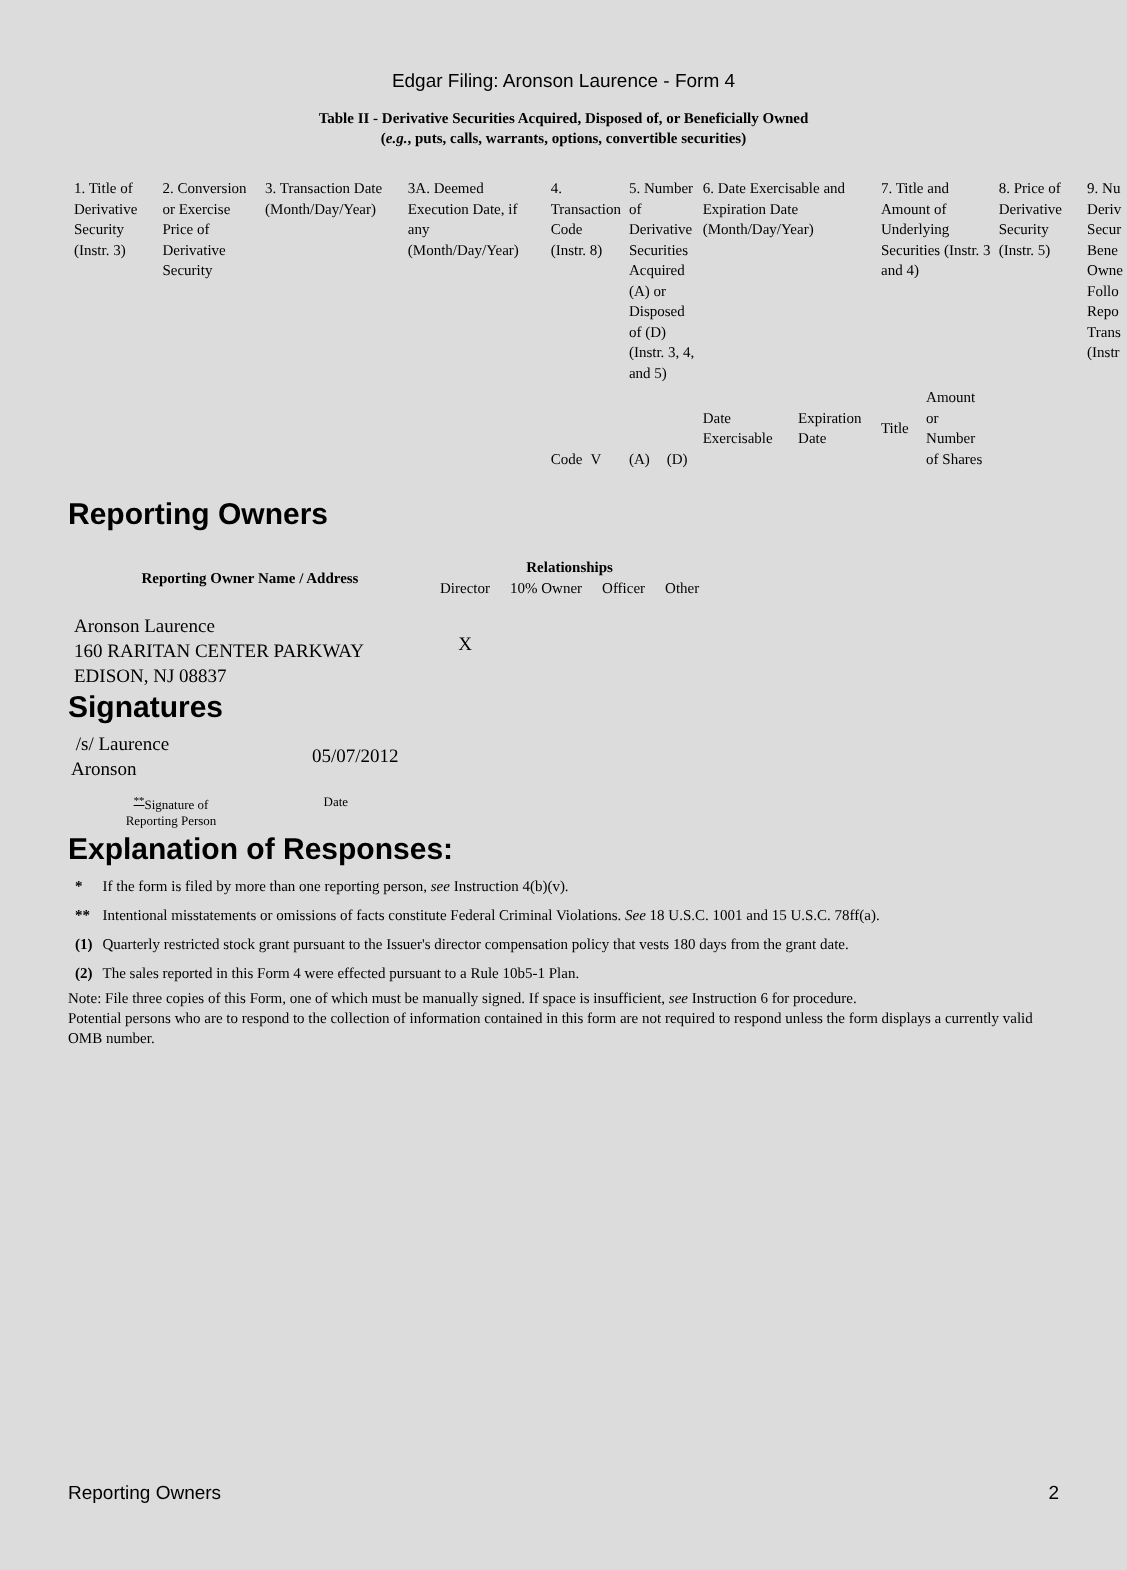Edgar Filing: Aronson Laurence - Form 4
Table II - Derivative Securities Acquired, Disposed of, or Beneficially Owned
(e.g., puts, calls, warrants, options, convertible securities)
| 1. Title of Derivative Security (Instr. 3) | 2. Conversion or Exercise Price of Derivative Security | 3. Transaction Date (Month/Day/Year) | 3A. Deemed Execution Date, if any (Month/Day/Year) | 4. Transaction Code (Instr. 8) | | 5. Number of Derivative Securities Acquired (A) or Disposed of (D) (Instr. 3, 4, and 5) | | 6. Date Exercisable and Expiration Date (Month/Day/Year) | | 7. Title and Amount of Underlying Securities (Instr. 3 and 4) | | 8. Price of Derivative Security (Instr. 5) | 9. Nu Deriv Secur Bene Owne Follo Repo Trans (Instr |
| | | | | Code | V | (A) | (D) | Date Exercisable | Expiration Date | Title | Amount or Number of Shares | | |
Reporting Owners
| Reporting Owner Name / Address | Relationships | | | |
| --- | --- | --- | --- | --- |
| | Director | 10% Owner | Officer | Other |
| Aronson Laurence 160 RARITAN CENTER PARKWAY EDISON, NJ 08837 | X | | | |
Signatures
| /s/ Laurence Aronson | 05/07/2012 |
| <sup>**</sup> Signature of Reporting Person | Date |
Explanation of Responses:
| * | If the form is filed by more than one reporting person, see Instruction 4(b)(v). |
| ** | Intentional misstatements or omissions of facts constitute Federal Criminal Violations. See 18 U.S.C. 1001 and 15 U.S.C. 78ff(a). |
| (1) | Quarterly restricted stock grant pursuant to the Issuer's director compensation policy that vests 180 days from the grant date. |
| (2) | The sales reported in this Form 4 were effected pursuant to a Rule 10b5-1 Plan. |
Note: File three copies of this Form, one of which must be manually signed. If space is insufficient, see Instruction 6 for procedure.
Potential persons who are to respond to the collection of information contained in this form are not required to respond unless the form displays a currently valid OMB number.
Reporting Owners 2